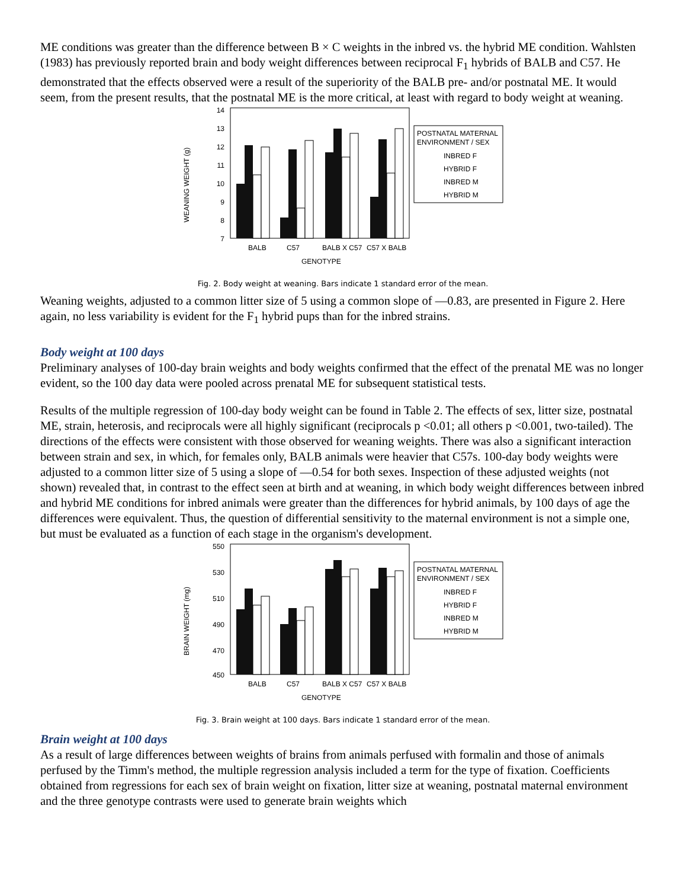ME conditions was greater than the difference between B × C weights in the inbred vs. the hybrid ME condition. Wahlsten (1983) has previously reported brain and body weight differences between reciprocal F<sub>1</sub> hybrids of BALB and C57. He demonstrated that the effects observed were a result of the superiority of the BALB pre- and/or postnatal ME. It would seem, from the present results, that the postnatal ME is the more critical, at least with regard to body weight at weaning.
WEANING WEIGHT (g)
14
13
12
11
10
9
8
7
BALB
C57
BALB X C57
C57 X BALB
GENOTYPE
POSTNATAL MATERNAL
ENVIRONMENT / SEX
INBRED F
HYBRID F
INBRED M
HYBRID M
Fig. 2. Body weight at weaning. Bars indicate 1 standard error of the mean.
Weaning weights, adjusted to a common litter size of 5 using a common slope of —0.83, are presented in Figure 2. Here again, no less variability is evident for the F<sub>1</sub> hybrid pups than for the inbred strains.
Body weight at 100 days
Preliminary analyses of 100-day brain weights and body weights confirmed that the effect of the prenatal ME was no longer evident, so the 100 day data were pooled across prenatal ME for subsequent statistical tests.
Results of the multiple regression of 100-day body weight can be found in Table 2. The effects of sex, litter size, postnatal ME, strain, heterosis, and reciprocals were all highly significant (reciprocals p <0.01; all others p <0.001, two-tailed). The directions of the effects were consistent with those observed for weaning weights. There was also a significant interaction between strain and sex, in which, for females only, BALB animals were heavier that C57s. 100-day body weights were adjusted to a common litter size of 5 using a slope of —0.54 for both sexes. Inspection of these adjusted weights (not shown) revealed that, in contrast to the effect seen at birth and at weaning, in which body weight differences between inbred and hybrid ME conditions for inbred animals were greater than the differences for hybrid animals, by 100 days of age the differences were equivalent. Thus, the question of differential sensitivity to the maternal environment is not a simple one, but must be evaluated as a function of each stage in the organism's development.
BRAIN WEIGHT (mg)
550
530
510
490
470
450
BALB
C57
BALB X C57
C57 X BALB
GENOTYPE
POSTNATAL MATERNAL
ENVIRONMENT / SEX
INBRED F
HYBRID F
INBRED M
HYBRID M
Fig. 3. Brain weight at 100 days. Bars indicate 1 standard error of the mean.
Brain weight at 100 days
As a result of large differences between weights of brains from animals perfused with formalin and those of animals perfused by the Timm's method, the multiple regression analysis included a term for the type of fixation. Coefficients obtained from regressions for each sex of brain weight on fixation, litter size at weaning, postnatal maternal environment and the three genotype contrasts were used to generate brain weights which